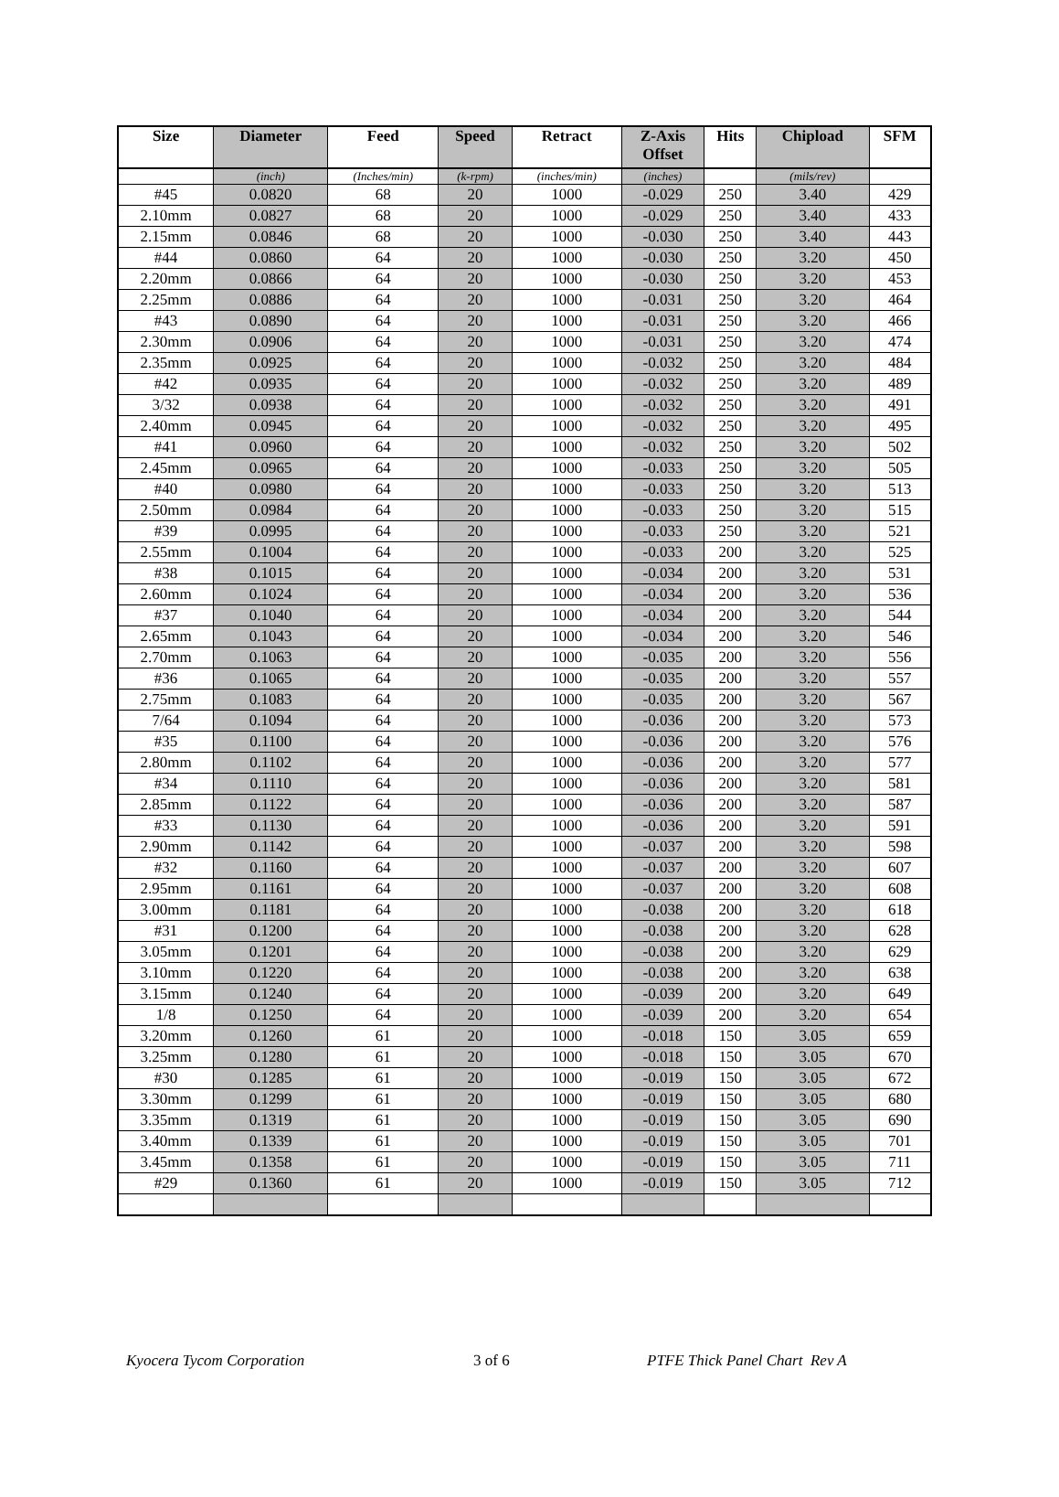| Size | Diameter | Feed | Speed | Retract | Z-Axis Offset | Hits | Chipload | SFM |
| --- | --- | --- | --- | --- | --- | --- | --- | --- |
| | (inch) | (Inches/min) | (k-rpm) | (inches/min) | (inches) | | (mils/rev) | |
| #45 | 0.0820 | 68 | 20 | 1000 | -0.029 | 250 | 3.40 | 429 |
| 2.10mm | 0.0827 | 68 | 20 | 1000 | -0.029 | 250 | 3.40 | 433 |
| 2.15mm | 0.0846 | 68 | 20 | 1000 | -0.030 | 250 | 3.40 | 443 |
| #44 | 0.0860 | 64 | 20 | 1000 | -0.030 | 250 | 3.20 | 450 |
| 2.20mm | 0.0866 | 64 | 20 | 1000 | -0.030 | 250 | 3.20 | 453 |
| 2.25mm | 0.0886 | 64 | 20 | 1000 | -0.031 | 250 | 3.20 | 464 |
| #43 | 0.0890 | 64 | 20 | 1000 | -0.031 | 250 | 3.20 | 466 |
| 2.30mm | 0.0906 | 64 | 20 | 1000 | -0.031 | 250 | 3.20 | 474 |
| 2.35mm | 0.0925 | 64 | 20 | 1000 | -0.032 | 250 | 3.20 | 484 |
| #42 | 0.0935 | 64 | 20 | 1000 | -0.032 | 250 | 3.20 | 489 |
| 3/32 | 0.0938 | 64 | 20 | 1000 | -0.032 | 250 | 3.20 | 491 |
| 2.40mm | 0.0945 | 64 | 20 | 1000 | -0.032 | 250 | 3.20 | 495 |
| #41 | 0.0960 | 64 | 20 | 1000 | -0.032 | 250 | 3.20 | 502 |
| 2.45mm | 0.0965 | 64 | 20 | 1000 | -0.033 | 250 | 3.20 | 505 |
| #40 | 0.0980 | 64 | 20 | 1000 | -0.033 | 250 | 3.20 | 513 |
| 2.50mm | 0.0984 | 64 | 20 | 1000 | -0.033 | 250 | 3.20 | 515 |
| #39 | 0.0995 | 64 | 20 | 1000 | -0.033 | 250 | 3.20 | 521 |
| 2.55mm | 0.1004 | 64 | 20 | 1000 | -0.033 | 200 | 3.20 | 525 |
| #38 | 0.1015 | 64 | 20 | 1000 | -0.034 | 200 | 3.20 | 531 |
| 2.60mm | 0.1024 | 64 | 20 | 1000 | -0.034 | 200 | 3.20 | 536 |
| #37 | 0.1040 | 64 | 20 | 1000 | -0.034 | 200 | 3.20 | 544 |
| 2.65mm | 0.1043 | 64 | 20 | 1000 | -0.034 | 200 | 3.20 | 546 |
| 2.70mm | 0.1063 | 64 | 20 | 1000 | -0.035 | 200 | 3.20 | 556 |
| #36 | 0.1065 | 64 | 20 | 1000 | -0.035 | 200 | 3.20 | 557 |
| 2.75mm | 0.1083 | 64 | 20 | 1000 | -0.035 | 200 | 3.20 | 567 |
| 7/64 | 0.1094 | 64 | 20 | 1000 | -0.036 | 200 | 3.20 | 573 |
| #35 | 0.1100 | 64 | 20 | 1000 | -0.036 | 200 | 3.20 | 576 |
| 2.80mm | 0.1102 | 64 | 20 | 1000 | -0.036 | 200 | 3.20 | 577 |
| #34 | 0.1110 | 64 | 20 | 1000 | -0.036 | 200 | 3.20 | 581 |
| 2.85mm | 0.1122 | 64 | 20 | 1000 | -0.036 | 200 | 3.20 | 587 |
| #33 | 0.1130 | 64 | 20 | 1000 | -0.036 | 200 | 3.20 | 591 |
| 2.90mm | 0.1142 | 64 | 20 | 1000 | -0.037 | 200 | 3.20 | 598 |
| #32 | 0.1160 | 64 | 20 | 1000 | -0.037 | 200 | 3.20 | 607 |
| 2.95mm | 0.1161 | 64 | 20 | 1000 | -0.037 | 200 | 3.20 | 608 |
| 3.00mm | 0.1181 | 64 | 20 | 1000 | -0.038 | 200 | 3.20 | 618 |
| #31 | 0.1200 | 64 | 20 | 1000 | -0.038 | 200 | 3.20 | 628 |
| 3.05mm | 0.1201 | 64 | 20 | 1000 | -0.038 | 200 | 3.20 | 629 |
| 3.10mm | 0.1220 | 64 | 20 | 1000 | -0.038 | 200 | 3.20 | 638 |
| 3.15mm | 0.1240 | 64 | 20 | 1000 | -0.039 | 200 | 3.20 | 649 |
| 1/8 | 0.1250 | 64 | 20 | 1000 | -0.039 | 200 | 3.20 | 654 |
| 3.20mm | 0.1260 | 61 | 20 | 1000 | -0.018 | 150 | 3.05 | 659 |
| 3.25mm | 0.1280 | 61 | 20 | 1000 | -0.018 | 150 | 3.05 | 670 |
| #30 | 0.1285 | 61 | 20 | 1000 | -0.019 | 150 | 3.05 | 672 |
| 3.30mm | 0.1299 | 61 | 20 | 1000 | -0.019 | 150 | 3.05 | 680 |
| 3.35mm | 0.1319 | 61 | 20 | 1000 | -0.019 | 150 | 3.05 | 690 |
| 3.40mm | 0.1339 | 61 | 20 | 1000 | -0.019 | 150 | 3.05 | 701 |
| 3.45mm | 0.1358 | 61 | 20 | 1000 | -0.019 | 150 | 3.05 | 711 |
| #29 | 0.1360 | 61 | 20 | 1000 | -0.019 | 150 | 3.05 | 712 |
Kyocera Tycom Corporation 3 of 6 PTFE Thick Panel Chart Rev A